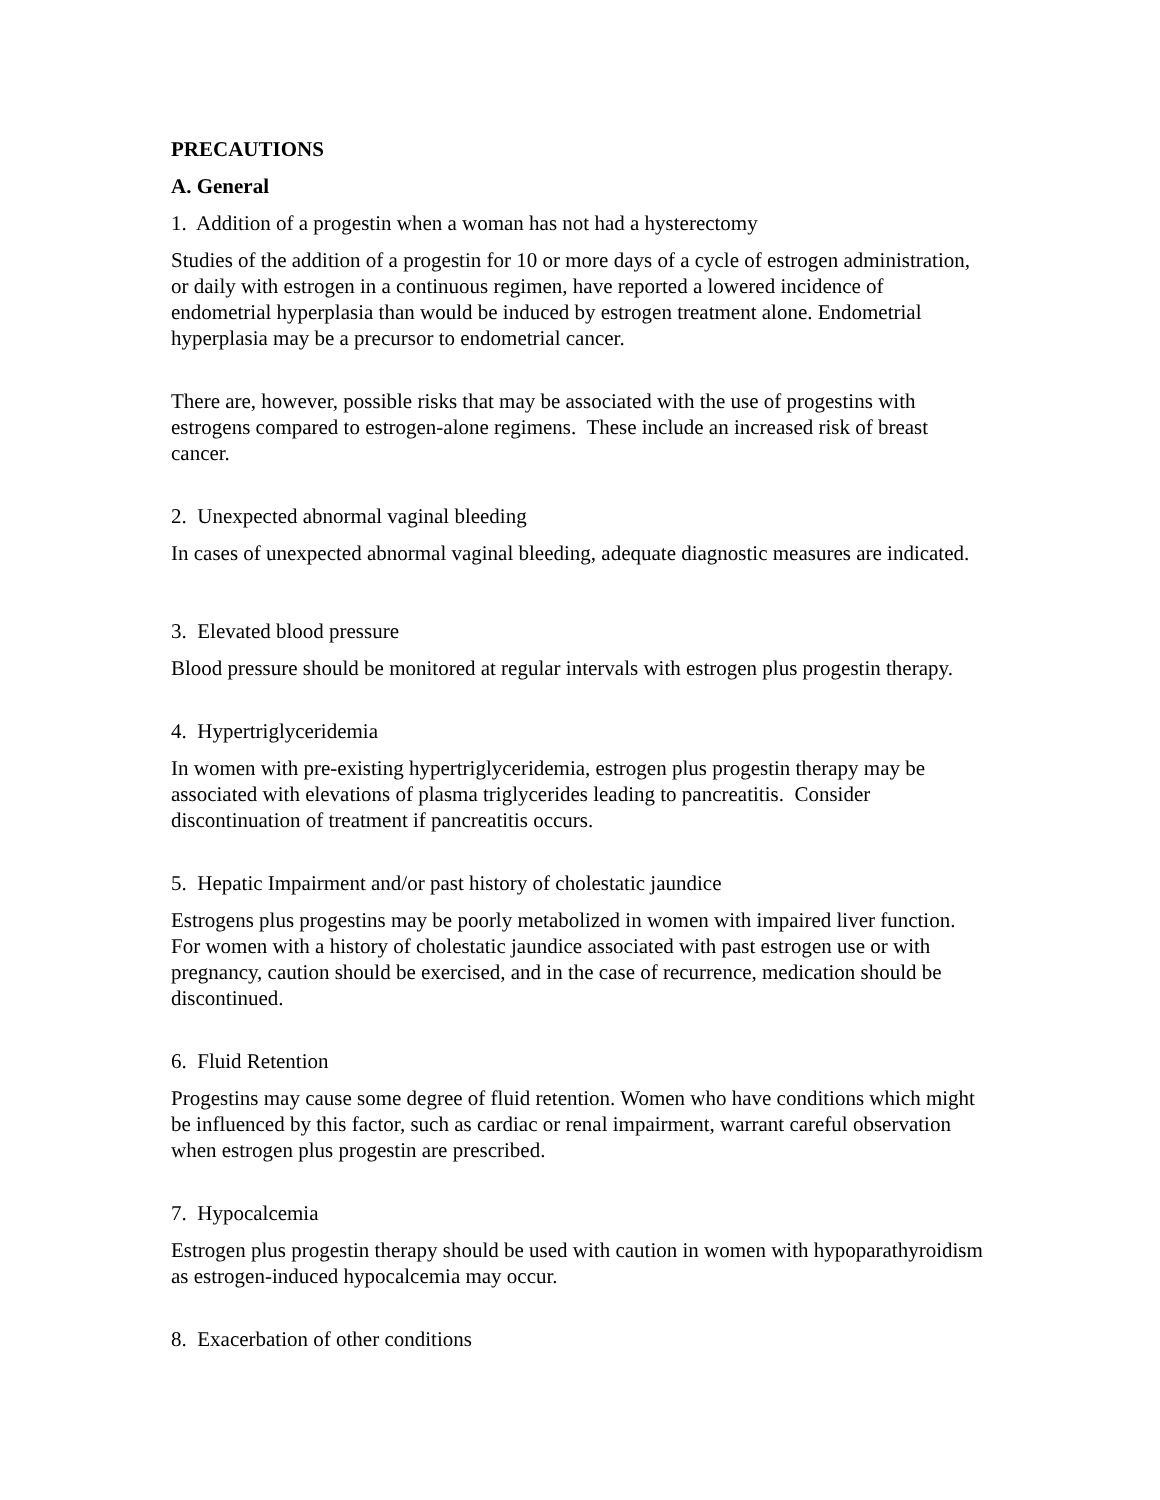PRECAUTIONS
A. General
1. Addition of a progestin when a woman has not had a hysterectomy
Studies of the addition of a progestin for 10 or more days of a cycle of estrogen administration, or daily with estrogen in a continuous regimen, have reported a lowered incidence of endometrial hyperplasia than would be induced by estrogen treatment alone. Endometrial hyperplasia may be a precursor to endometrial cancer.
There are, however, possible risks that may be associated with the use of progestins with estrogens compared to estrogen-alone regimens. These include an increased risk of breast cancer.
2. Unexpected abnormal vaginal bleeding
In cases of unexpected abnormal vaginal bleeding, adequate diagnostic measures are indicated.
3. Elevated blood pressure
Blood pressure should be monitored at regular intervals with estrogen plus progestin therapy.
4. Hypertriglyceridemia
In women with pre-existing hypertriglyceridemia, estrogen plus progestin therapy may be associated with elevations of plasma triglycerides leading to pancreatitis. Consider discontinuation of treatment if pancreatitis occurs.
5. Hepatic Impairment and/or past history of cholestatic jaundice
Estrogens plus progestins may be poorly metabolized in women with impaired liver function. For women with a history of cholestatic jaundice associated with past estrogen use or with pregnancy, caution should be exercised, and in the case of recurrence, medication should be discontinued.
6. Fluid Retention
Progestins may cause some degree of fluid retention. Women who have conditions which might be influenced by this factor, such as cardiac or renal impairment, warrant careful observation when estrogen plus progestin are prescribed.
7. Hypocalcemia
Estrogen plus progestin therapy should be used with caution in women with hypoparathyroidism as estrogen-induced hypocalcemia may occur.
8. Exacerbation of other conditions